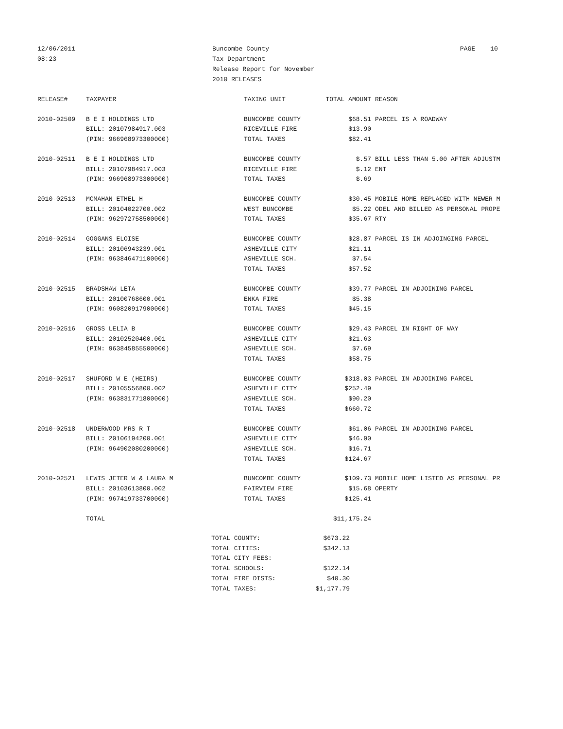12/06/2011
08:23
Buncombe County
Tax Department
Release Report for November
2010 RELEASES
PAGE 10
| RELEASE# | TAXPAYER | TAXING UNIT | TOTAL AMOUNT | REASON |
| --- | --- | --- | --- | --- |
| 2010-02509 | B E I HOLDINGS LTD | BUNCOMBE COUNTY | $68.51 | PARCEL IS A ROADWAY |
| | BILL: 20107984917.003 | RICEVILLE FIRE | $13.90 | |
| | (PIN: 966968973300000) | TOTAL TAXES | $82.41 | |
| 2010-02511 | B E I HOLDINGS LTD | BUNCOMBE COUNTY | $.57 | BILL LESS THAN 5.00 AFTER ADJUSTM |
| | BILL: 20107984917.003 | RICEVILLE FIRE | $.12 | ENT |
| | (PIN: 966968973300000) | TOTAL TAXES | $.69 | |
| 2010-02513 | MCMAHAN ETHEL H | BUNCOMBE COUNTY | $30.45 | MOBILE HOME REPLACED WITH NEWER M |
| | BILL: 20104022700.002 | WEST BUNCOMBE | $5.22 | ODEL AND BILLED AS PERSONAL PROPE |
| | (PIN: 962972758500000) | TOTAL TAXES | $35.67 | RTY |
| 2010-02514 | GOGGANS ELOISE | BUNCOMBE COUNTY | $28.87 | PARCEL IS IN ADJOINGING PARCEL |
| | BILL: 20106943239.001 | ASHEVILLE CITY | $21.11 | |
| | (PIN: 963846471100000) | ASHEVILLE SCH. | $7.54 | |
| | | TOTAL TAXES | $57.52 | |
| 2010-02515 | BRADSHAW LETA | BUNCOMBE COUNTY | $39.77 | PARCEL IN ADJOINING PARCEL |
| | BILL: 20100768600.001 | ENKA FIRE | $5.38 | |
| | (PIN: 960820917900000) | TOTAL TAXES | $45.15 | |
| 2010-02516 | GROSS LELIA B | BUNCOMBE COUNTY | $29.43 | PARCEL IN RIGHT OF WAY |
| | BILL: 20102520400.001 | ASHEVILLE CITY | $21.63 | |
| | (PIN: 963845855500000) | ASHEVILLE SCH. | $7.69 | |
| | | TOTAL TAXES | $58.75 | |
| 2010-02517 | SHUFORD W E (HEIRS) | BUNCOMBE COUNTY | $318.03 | PARCEL IN ADJOINING PARCEL |
| | BILL: 20105556800.002 | ASHEVILLE CITY | $252.49 | |
| | (PIN: 963831771800000) | ASHEVILLE SCH. | $90.20 | |
| | | TOTAL TAXES | $660.72 | |
| 2010-02518 | UNDERWOOD MRS R T | BUNCOMBE COUNTY | $61.06 | PARCEL IN ADJOINING PARCEL |
| | BILL: 20106194200.001 | ASHEVILLE CITY | $46.90 | |
| | (PIN: 964902080200000) | ASHEVILLE SCH. | $16.71 | |
| | | TOTAL TAXES | $124.67 | |
| 2010-02521 | LEWIS JETER W & LAURA M | BUNCOMBE COUNTY | $109.73 | MOBILE HOME LISTED AS PERSONAL PR |
| | BILL: 20103613800.002 | FAIRVIEW FIRE | $15.68 | OPERTY |
| | (PIN: 967419733700000) | TOTAL TAXES | $125.41 | |
| | TOTAL | | $11,175.24 | |
| TOTAL COUNTY: | $673.22 |
| TOTAL CITIES: | $342.13 |
| TOTAL CITY FEES: | |
| TOTAL SCHOOLS: | $122.14 |
| TOTAL FIRE DISTS: | $40.30 |
| TOTAL TAXES: | $1,177.79 |